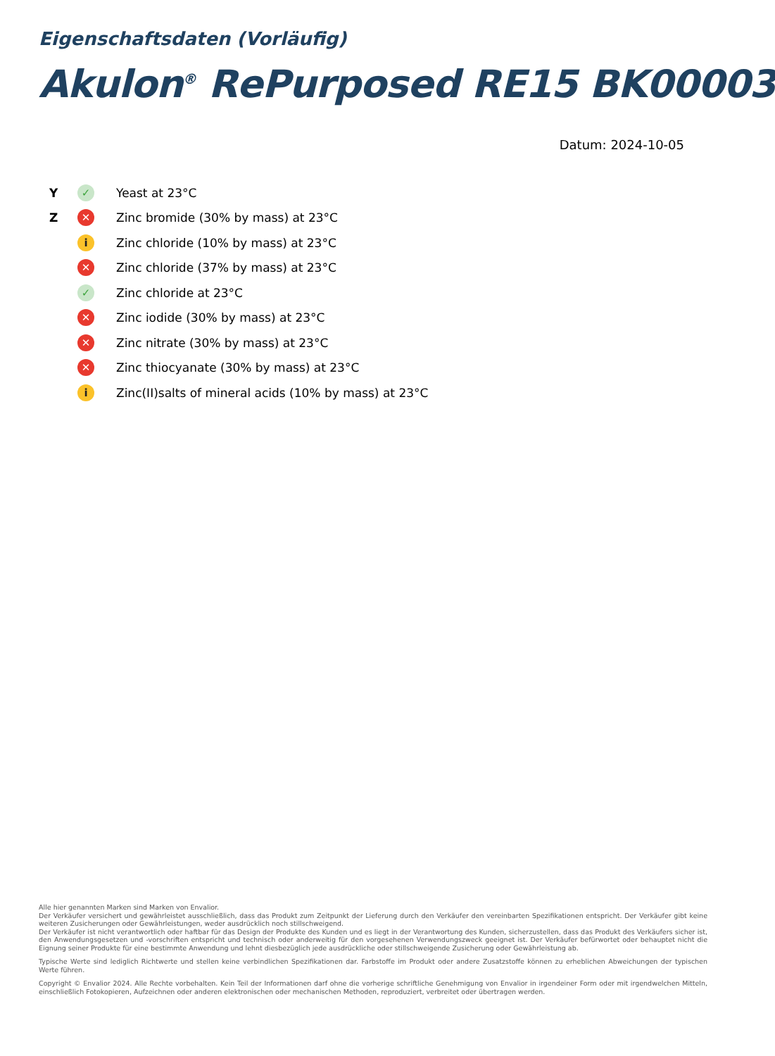Eigenschaftsdaten (Vorläufig)
Akulon<sup>®</sup> RePurposed RE15 BK00003
Datum: 2024-10-05
| Y | ✓ | Yeast at 23°C |
| Z | ✕ | Zinc bromide (30% by mass) at 23°C |
| | i | Zinc chloride (10% by mass) at 23°C |
| | ✕ | Zinc chloride (37% by mass) at 23°C |
| | ✓ | Zinc chloride at 23°C |
| | ✕ | Zinc iodide (30% by mass) at 23°C |
| | ✕ | Zinc nitrate (30% by mass) at 23°C |
| | ✕ | Zinc thiocyanate (30% by mass) at 23°C |
| | i | Zinc(II)salts of mineral acids (10% by mass) at 23°C |
Alle hier genannten Marken sind Marken von Envalior.
Der Verkäufer versichert und gewährleistet ausschließlich, dass das Produkt zum Zeitpunkt der Lieferung durch den Verkäufer den vereinbarten Spezifikationen entspricht. Der Verkäufer gibt keine weiteren Zusicherungen oder Gewährleistungen, weder ausdrücklich noch stillschweigend.
Der Verkäufer ist nicht verantwortlich oder haftbar für das Design der Produkte des Kunden und es liegt in der Verantwortung des Kunden, sicherzustellen, dass das Produkt des Verkäufers sicher ist, den Anwendungsgesetzen und -vorschriften entspricht und technisch oder anderweitig für den vorgesehenen Verwendungszweck geeignet ist. Der Verkäufer befürwortet oder behauptet nicht die Eignung seiner Produkte für eine bestimmte Anwendung und lehnt diesbezüglich jede ausdrückliche oder stillschweigende Zusicherung oder Gewährleistung ab.
Typische Werte sind lediglich Richtwerte und stellen keine verbindlichen Spezifikationen dar. Farbstoffe im Produkt oder andere Zusatzstoffe können zu erheblichen Abweichungen der typischen Werte führen.
Copyright © Envalior 2024. Alle Rechte vorbehalten. Kein Teil der Informationen darf ohne die vorherige schriftliche Genehmigung von Envalior in irgendeiner Form oder mit irgendwelchen Mitteln, einschließlich Fotokopieren, Aufzeichnen oder anderen elektronischen oder mechanischen Methoden, reproduziert, verbreitet oder übertragen werden.